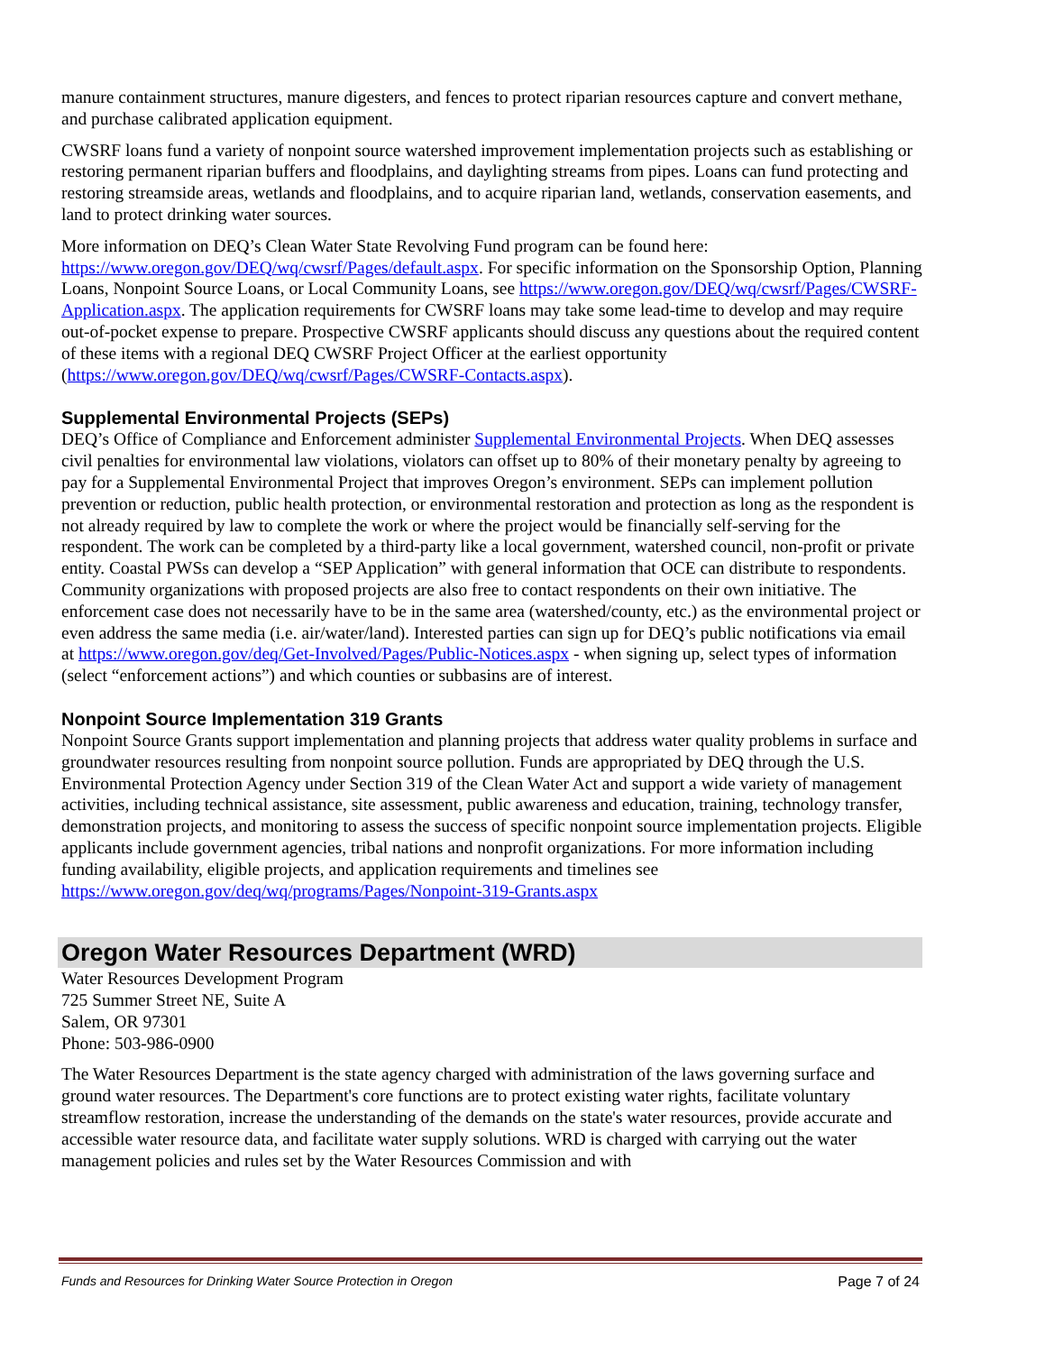manure containment structures, manure digesters, and fences to protect riparian resources capture and convert methane, and purchase calibrated application equipment.
CWSRF loans fund a variety of nonpoint source watershed improvement implementation projects such as establishing or restoring permanent riparian buffers and floodplains, and daylighting streams from pipes. Loans can fund protecting and restoring streamside areas, wetlands and floodplains, and to acquire riparian land, wetlands, conservation easements, and land to protect drinking water sources.
More information on DEQ’s Clean Water State Revolving Fund program can be found here: https://www.oregon.gov/DEQ/wq/cwsrf/Pages/default.aspx. For specific information on the Sponsorship Option, Planning Loans, Nonpoint Source Loans, or Local Community Loans, see https://www.oregon.gov/DEQ/wq/cwsrf/Pages/CWSRF-Application.aspx. The application requirements for CWSRF loans may take some lead-time to develop and may require out-of-pocket expense to prepare. Prospective CWSRF applicants should discuss any questions about the required content of these items with a regional DEQ CWSRF Project Officer at the earliest opportunity (https://www.oregon.gov/DEQ/wq/cwsrf/Pages/CWSRF-Contacts.aspx).
Supplemental Environmental Projects (SEPs)
DEQ’s Office of Compliance and Enforcement administer Supplemental Environmental Projects. When DEQ assesses civil penalties for environmental law violations, violators can offset up to 80% of their monetary penalty by agreeing to pay for a Supplemental Environmental Project that improves Oregon’s environment. SEPs can implement pollution prevention or reduction, public health protection, or environmental restoration and protection as long as the respondent is not already required by law to complete the work or where the project would be financially self-serving for the respondent. The work can be completed by a third-party like a local government, watershed council, non-profit or private entity. Coastal PWSs can develop a “SEP Application” with general information that OCE can distribute to respondents. Community organizations with proposed projects are also free to contact respondents on their own initiative. The enforcement case does not necessarily have to be in the same area (watershed/county, etc.) as the environmental project or even address the same media (i.e. air/water/land). Interested parties can sign up for DEQ’s public notifications via email at https://www.oregon.gov/deq/Get-Involved/Pages/Public-Notices.aspx - when signing up, select types of information (select “enforcement actions”) and which counties or subbasins are of interest.
Nonpoint Source Implementation 319 Grants
Nonpoint Source Grants support implementation and planning projects that address water quality problems in surface and groundwater resources resulting from nonpoint source pollution. Funds are appropriated by DEQ through the U.S. Environmental Protection Agency under Section 319 of the Clean Water Act and support a wide variety of management activities, including technical assistance, site assessment, public awareness and education, training, technology transfer, demonstration projects, and monitoring to assess the success of specific nonpoint source implementation projects. Eligible applicants include government agencies, tribal nations and nonprofit organizations. For more information including funding availability, eligible projects, and application requirements and timelines see https://www.oregon.gov/deq/wq/programs/Pages/Nonpoint-319-Grants.aspx
Oregon Water Resources Department (WRD)
Water Resources Development Program
725 Summer Street NE, Suite A
Salem, OR 97301
Phone: 503-986-0900
The Water Resources Department is the state agency charged with administration of the laws governing surface and ground water resources. The Department's core functions are to protect existing water rights, facilitate voluntary streamflow restoration, increase the understanding of the demands on the state's water resources, provide accurate and accessible water resource data, and facilitate water supply solutions. WRD is charged with carrying out the water management policies and rules set by the Water Resources Commission and with
Funds and Resources for Drinking Water Source Protection in Oregon Page 7 of 24